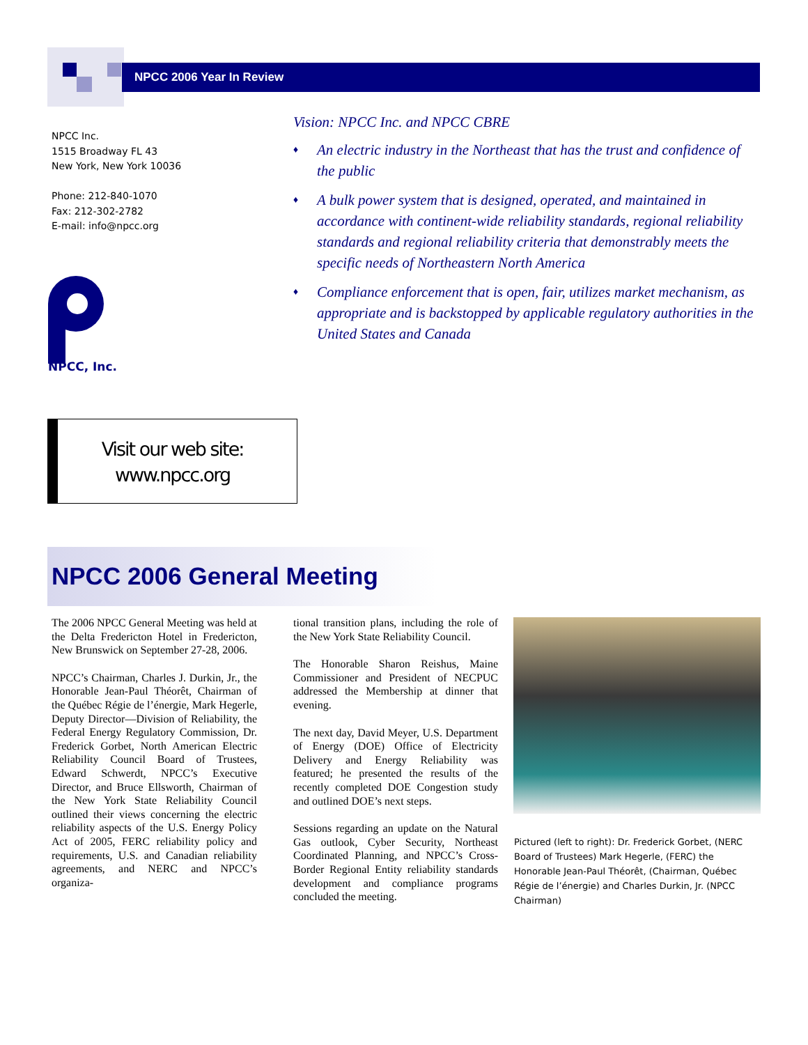NPCC 2006 Year In Review
NPCC Inc.
1515 Broadway FL 43
New York, New York 10036
Phone: 212-840-1070
Fax: 212-302-2782
E-mail: info@npcc.org
NPCC, Inc.
Vision: NPCC Inc. and NPCC CBRE
♦ An electric industry in the Northeast that has the trust and confidence of the public
♦ A bulk power system that is designed, operated, and maintained in accordance with continent-wide reliability standards, regional reliability standards and regional reliability criteria that demonstrably meets the specific needs of Northeastern North America
♦ Compliance enforcement that is open, fair, utilizes market mechanism, as appropriate and is backstopped by applicable regulatory authorities in the United States and Canada
Visit our web site:
www.npcc.org
NPCC 2006 General Meeting
The 2006 NPCC General Meeting was held at the Delta Fredericton Hotel in Fredericton, New Brunswick on September 27-28, 2006.
NPCC’s Chairman, Charles J. Durkin, Jr., the Honorable Jean-Paul Théorêt, Chairman of the Québec Régie de l’énergie, Mark Hegerle, Deputy Director—Division of Reliability, the Federal Energy Regulatory Commission, Dr. Frederick Gorbet, North American Electric Reliability Council Board of Trustees, Edward Schwerdt, NPCC’s Executive Director, and Bruce Ellsworth, Chairman of the New York State Reliability Council outlined their views concerning the electric reliability aspects of the U.S. Energy Policy Act of 2005, FERC reliability policy and requirements, U.S. and Canadian reliability agreements, and NERC and NPCC’s organiza-
tional transition plans, including the role of the New York State Reliability Council.
The Honorable Sharon Reishus, Maine Commissioner and President of NECPUC addressed the Membership at dinner that evening.
The next day, David Meyer, U.S. Department of Energy (DOE) Office of Electricity Delivery and Energy Reliability was featured; he presented the results of the recently completed DOE Congestion study and outlined DOE’s next steps.
Sessions regarding an update on the Natural Gas outlook, Cyber Security, Northeast Coordinated Planning, and NPCC’s Cross-Border Regional Entity reliability standards development and compliance programs concluded the meeting.
Pictured (left to right): Dr. Frederick Gorbet, (NERC Board of Trustees) Mark Hegerle, (FERC) the Honorable Jean-Paul Théorêt, (Chairman, Québec Régie de l’énergie) and Charles Durkin, Jr. (NPCC Chairman)